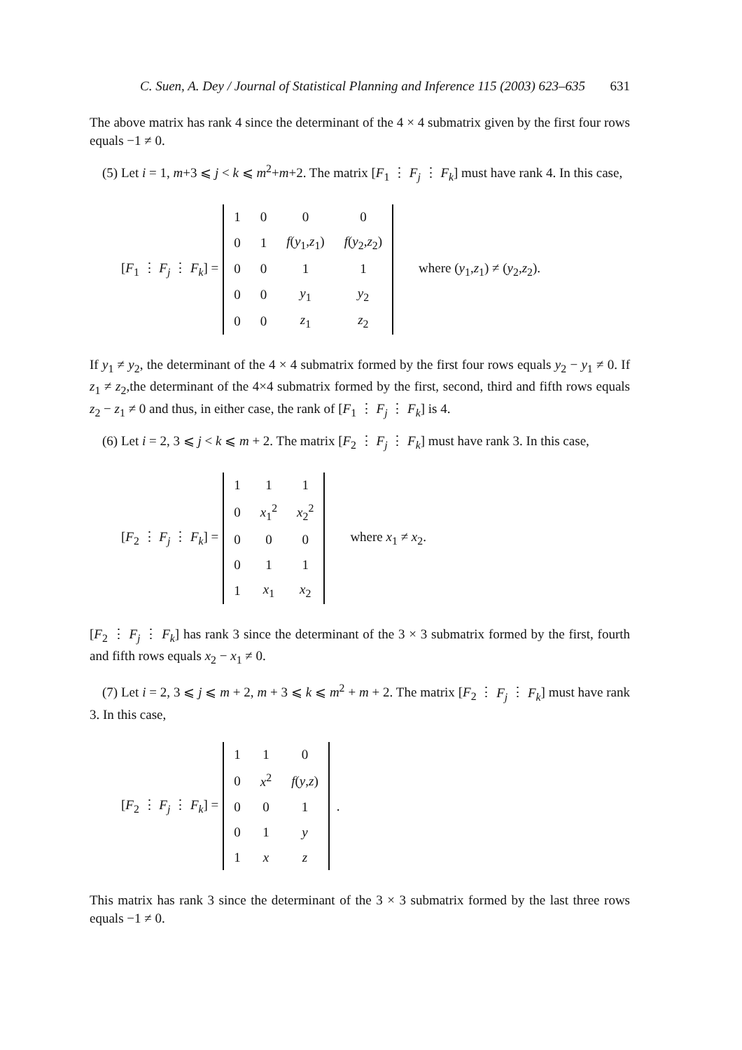C. Suen, A. Dey / Journal of Statistical Planning and Inference 115 (2003) 623–635 631
The above matrix has rank 4 since the determinant of the 4 × 4 submatrix given by the first four rows equals −1 ≠ 0.
(5) Let i = 1, m+3 ⩽ j < k ⩽ m<sup>2</sup>+m+2. The matrix [F<sub>1</sub> ⋮ F<sub>j</sub> ⋮ F<sub>k</sub>] must have rank 4. In this case,
[F<sub>1</sub> ⋮ F<sub>j</sub> ⋮ F<sub>k</sub>] =
| 1 | 0 | 0 | 0 |
| 0 | 1 | f ( y<sub>1</sub>, z<sub>1</sub>) | f ( y<sub>2</sub>, z<sub>2</sub>) |
| 0 | 0 | 1 | 1 |
| 0 | 0 | y<sub>1</sub> | y<sub>2</sub> |
| 0 | 0 | z<sub>1</sub> | z<sub>2</sub> |
where (y<sub>1</sub>,z<sub>1</sub>) ≠ (y<sub>2</sub>,z<sub>2</sub>).
If y<sub>1</sub> ≠ y<sub>2</sub>, the determinant of the 4 × 4 submatrix formed by the first four rows equals y<sub>2</sub> − y<sub>1</sub> ≠ 0. If z<sub>1</sub> ≠ z<sub>2</sub>,the determinant of the 4×4 submatrix formed by the first, second, third and fifth rows equals z<sub>2</sub> − z<sub>1</sub> ≠ 0 and thus, in either case, the rank of [F<sub>1</sub> ⋮ F<sub>j</sub> ⋮ F<sub>k</sub>] is 4.
(6) Let i = 2, 3 ⩽ j < k ⩽ m + 2. The matrix [F<sub>2</sub> ⋮ F<sub>j</sub> ⋮ F<sub>k</sub>] must have rank 3. In this case,
[F<sub>2</sub> ⋮ F<sub>j</sub> ⋮ F<sub>k</sub>] =
| 1 | 1 | 1 |
| 0 | x<sub>1</sub><sup>2</sup> | x<sub>2</sub><sup>2</sup> |
| 0 | 0 | 0 |
| 0 | 1 | 1 |
| 1 | x<sub>1</sub> | x<sub>2</sub> |
where x<sub>1</sub> ≠ x<sub>2</sub>.
[F<sub>2</sub> ⋮ F<sub>j</sub> ⋮ F<sub>k</sub>] has rank 3 since the determinant of the 3 × 3 submatrix formed by the first, fourth and fifth rows equals x<sub>2</sub> − x<sub>1</sub> ≠ 0.
(7) Let i = 2, 3 ⩽ j ⩽ m + 2, m + 3 ⩽ k ⩽ m<sup>2</sup> + m + 2. The matrix [F<sub>2</sub> ⋮ F<sub>j</sub> ⋮ F<sub>k</sub>] must have rank 3. In this case,
[F<sub>2</sub> ⋮ F<sub>j</sub> ⋮ F<sub>k</sub>] =
| 1 | 1 | 0 |
| 0 | x<sup>2</sup> | f ( y , z ) |
| 0 | 0 | 1 |
| 0 | 1 | y |
| 1 | x | z |
.
This matrix has rank 3 since the determinant of the 3 × 3 submatrix formed by the last three rows equals −1 ≠ 0.